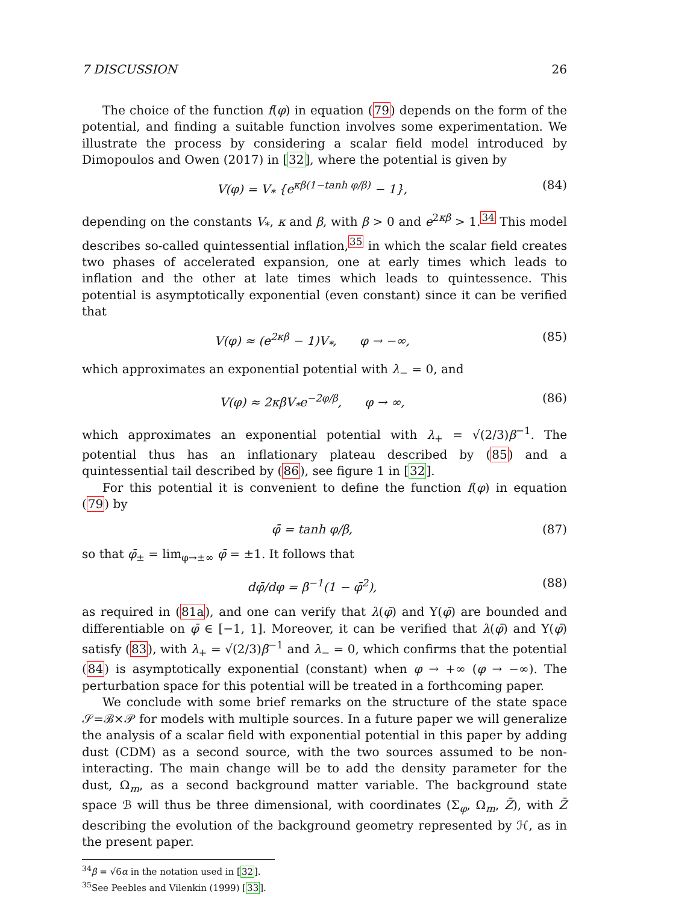7 DISCUSSION 26
The choice of the function f(φ) in equation (79) depends on the form of the potential, and finding a suitable function involves some experimentation. We illustrate the process by considering a scalar field model introduced by Dimopoulos and Owen (2017) in [32], where the potential is given by
V(φ) = V<sub>*</sub> {e<sup>κβ(1−tanh φ/β)</sup> − 1}, (84)
depending on the constants V<sub>*</sub>, κ and β, with β > 0 and e<sup>2κβ</sup> > 1.<sup>34</sup> This model describes so-called quintessential inflation,<sup>35</sup> in which the scalar field creates two phases of accelerated expansion, one at early times which leads to inflation and the other at late times which leads to quintessence. This potential is asymptotically exponential (even constant) since it can be verified that
V(φ) ≈ (e<sup>2κβ</sup> − 1)V<sub>*</sub>, φ → −∞, (85)
which approximates an exponential potential with λ<sub>−</sub> = 0, and
V(φ) ≈ 2κβV<sub>*</sub>e<sup>−2φ/β</sup>, φ → ∞, (86)
which approximates an exponential potential with λ<sub>+</sub> = √(2/3)β<sup>−1</sup>. The potential thus has an inflationary plateau described by (85) and a quintessential tail described by (86), see figure 1 in [32].
For this potential it is convenient to define the function f(φ) in equation (79) by
φ̄ = tanh φ/β, (87)
so that φ̄<sub>±</sub> = lim<sub>φ→±∞</sub> φ̄ = ±1. It follows that
dφ̄/dφ = β<sup>−1</sup>(1 − φ̄<sup>2</sup>), (88)
as required in (81a), and one can verify that λ(φ̄) and Υ(φ̄) are bounded and differentiable on φ̄ ∈ [−1, 1]. Moreover, it can be verified that λ(φ̄) and Υ(φ̄) satisfy (83), with λ<sub>+</sub> = √(2/3)β<sup>−1</sup> and λ<sub>−</sub> = 0, which confirms that the potential (84) is asymptotically exponential (constant) when φ → +∞ (φ → −∞). The perturbation space for this potential will be treated in a forthcoming paper.
We conclude with some brief remarks on the structure of the state space 𝒮=ℬ×𝒫 for models with multiple sources. In a future paper we will generalize the analysis of a scalar field with exponential potential in this paper by adding dust (CDM) as a second source, with the two sources assumed to be non-interacting. The main change will be to add the density parameter for the dust, Ω<sub>m</sub>, as a second background matter variable. The background state space ℬ will thus be three dimensional, with coordinates (Σ<sub>φ</sub>, Ω<sub>m</sub>, Z̄), with Z̄ describing the evolution of the background geometry represented by ℋ, as in the present paper.
<sup>34</sup> β = √6α in the notation used in [32].
<sup>35</sup> See Peebles and Vilenkin (1999) [33].